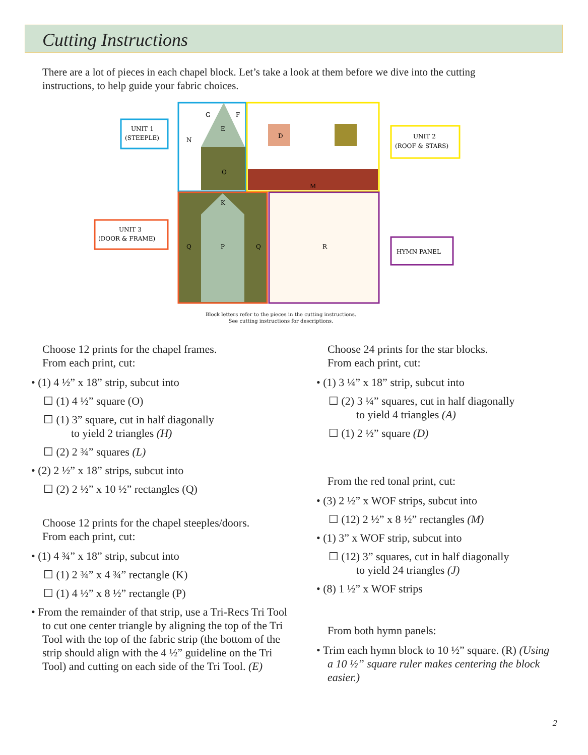Cutting Instructions
There are a lot of pieces in each chapel block. Let’s take a look at them before we dive into the cutting instructions, to help guide your fabric choices.
UNIT 1
(STEEPLE)
UNIT 2
(ROOF & STARS)
UNIT 3
(DOOR & FRAME)
HYMN PANEL
N
G
F
E
O
D
M
K
P
Q
Q
R
Block letters refer to the pieces in the cutting instructions.
See cutting instructions for descriptions.
Choose 12 prints for the chapel frames.
From each print, cut:
• (1) 4 ½” x 18” strip, subcut into
☐ (1) 4 ½” square (O)
☐ (1) 3” square, cut in half diagonally
to yield 2 triangles (H)
☐ (2) 2 ¾” squares (L)
• (2) 2 ½” x 18” strips, subcut into
☐ (2) 2 ½” x 10 ½” rectangles (Q)
Choose 12 prints for the chapel steeples/doors.
From each print, cut:
• (1) 4 ¾” x 18” strip, subcut into
☐ (1) 2 ¾” x 4 ¾” rectangle (K)
☐ (1) 4 ½” x 8 ½” rectangle (P)
• From the remainder of that strip, use a Tri-Recs Tri Tool to cut one center triangle by aligning the top of the Tri Tool with the top of the fabric strip (the bottom of the strip should align with the 4 ½” guideline on the Tri Tool) and cutting on each side of the Tri Tool. (E)
Choose 24 prints for the star blocks.
From each print, cut:
• (1) 3 ¼” x 18” strip, subcut into
☐ (2) 3 ¼” squares, cut in half diagonally
to yield 4 triangles (A)
☐ (1) 2 ½” square (D)
From the red tonal print, cut:
• (3) 2 ½” x WOF strips, subcut into
☐ (12) 2 ½” x 8 ½” rectangles (M)
• (1) 3” x WOF strip, subcut into
☐ (12) 3” squares, cut in half diagonally
to yield 24 triangles (J)
• (8) 1 ½” x WOF strips
From both hymn panels:
• Trim each hymn block to 10 ½” square. (R) (Using a 10 ½” square ruler makes centering the block easier.)
2